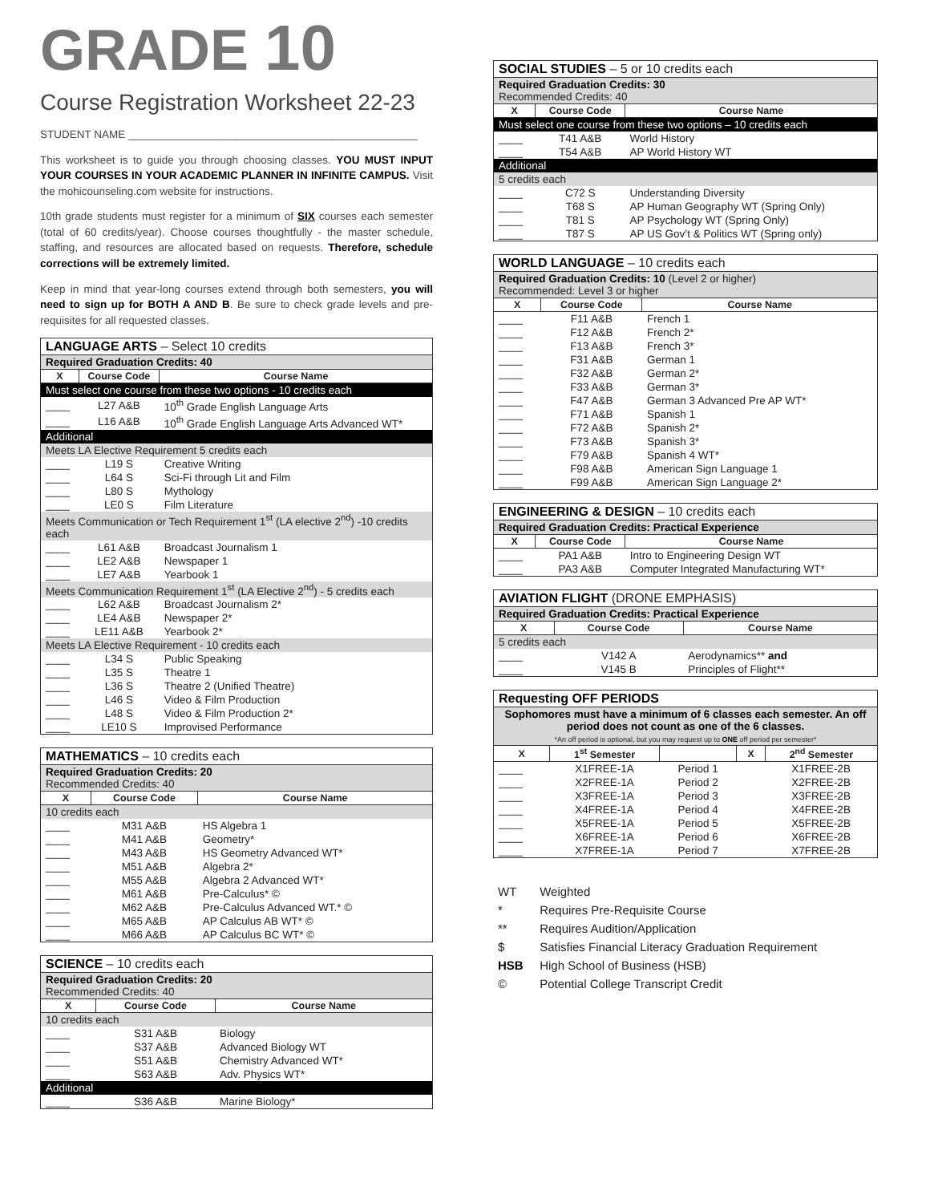GRADE 10
Course Registration Worksheet 22-23
STUDENT NAME ________________________________________________
This worksheet is to guide you through choosing classes. YOU MUST INPUT YOUR COURSES IN YOUR ACADEMIC PLANNER IN INFINITE CAMPUS. Visit the mohicounseling.com website for instructions.
10th grade students must register for a minimum of SIX courses each semester (total of 60 credits/year). Choose courses thoughtfully - the master schedule, staffing, and resources are allocated based on requests. Therefore, schedule corrections will be extremely limited.
Keep in mind that year-long courses extend through both semesters, you will need to sign up for BOTH A AND B. Be sure to check grade levels and pre-requisites for all requested classes.
| LANGUAGE ARTS – Select 10 credits | | |
| Required Graduation Credits: 40 | | |
| X | Course Code | Course Name |
| Must select one course from these two options - 10 credits each | | |
| ____ | L27 A&B | 10<sup>th</sup> Grade English Language Arts |
| ____ | L16 A&B | 10<sup>th</sup> Grade English Language Arts Advanced WT* |
| Additional | | |
| Meets LA Elective Requirement 5 credits each | | |
| ____ | L19 S | Creative Writing |
| ____ | L64 S | Sci-Fi through Lit and Film |
| ____ | L80 S | Mythology |
| ____ | LE0 S | Film Literature |
| Meets Communication or Tech Requirement 1<sup>st</sup> (LA elective 2<sup>nd</sup>) -10 credits each | | |
| ____ | L61 A&B | Broadcast Journalism 1 |
| ____ | LE2 A&B | Newspaper 1 |
| ____ | LE7 A&B | Yearbook 1 |
| Meets Communication Requirement 1<sup>st</sup> (LA Elective 2<sup>nd</sup>) - 5 credits each | | |
| ____ | L62 A&B | Broadcast Journalism 2* |
| ____ | LE4 A&B | Newspaper 2* |
| ____ | LE11 A&B | Yearbook 2* |
| Meets LA Elective Requirement - 10 credits each | | |
| ____ | L34 S | Public Speaking |
| ____ | L35 S | Theatre 1 |
| ____ | L36 S | Theatre 2 (Unified Theatre) |
| ____ | L46 S | Video & Film Production |
| ____ | L48 S | Video & Film Production 2* |
| ____ | LE10 S | Improvised Performance |
| MATHEMATICS – 10 credits each | | |
| Required Graduation Credits: 20 Recommended Credits: 40 | | |
| X | Course Code | Course Name |
| 10 credits each | | |
| ____ | M31 A&B | HS Algebra 1 |
| ____ | M41 A&B | Geometry* |
| ____ | M43 A&B | HS Geometry Advanced WT* |
| ____ | M51 A&B | Algebra 2* |
| ____ | M55 A&B | Algebra 2 Advanced WT* |
| ____ | M61 A&B | Pre-Calculus* © |
| ____ | M62 A&B | Pre-Calculus Advanced WT.* © |
| ____ | M65 A&B | AP Calculus AB WT* © |
| ____ | M66 A&B | AP Calculus BC WT* © |
| SCIENCE – 10 credits each | | |
| Required Graduation Credits: 20 Recommended Credits: 40 | | |
| X | Course Code | Course Name |
| 10 credits each | | |
| ____ | S31 A&B | Biology |
| ____ | S37 A&B | Advanced Biology WT |
| ____ | S51 A&B | Chemistry Advanced WT* |
| ____ | S63 A&B | Adv. Physics WT* |
| Additional | | |
| ____ | S36 A&B | Marine Biology* |
| SOCIAL STUDIES – 5 or 10 credits each | | |
| Required Graduation Credits: 30 Recommended Credits: 40 | | |
| X | Course Code | Course Name |
| Must select one course from these two options – 10 credits each | | |
| ____ | T41 A&B | World History |
| ____ | T54 A&B | AP World History WT |
| Additional | | |
| 5 credits each | | |
| ____ | C72 S | Understanding Diversity |
| ____ | T68 S | AP Human Geography WT (Spring Only) |
| ____ | T81 S | AP Psychology WT (Spring Only) |
| ____ | T87 S | AP US Gov’t & Politics WT (Spring only) |
| WORLD LANGUAGE – 10 credits each | | |
| Required Graduation Credits: 10 (Level 2 or higher) Recommended: Level 3 or higher | | |
| X | Course Code | Course Name |
| ____ | F11 A&B | French 1 |
| ____ | F12 A&B | French 2* |
| ____ | F13 A&B | French 3* |
| ____ | F31 A&B | German 1 |
| ____ | F32 A&B | German 2* |
| ____ | F33 A&B | German 3* |
| ____ | F47 A&B | German 3 Advanced Pre AP WT* |
| ____ | F71 A&B | Spanish 1 |
| ____ | F72 A&B | Spanish 2* |
| ____ | F73 A&B | Spanish 3* |
| ____ | F79 A&B | Spanish 4 WT* |
| ____ | F98 A&B | American Sign Language 1 |
| ____ | F99 A&B | American Sign Language 2* |
| ENGINEERING & DESIGN – 10 credits each | | |
| Required Graduation Credits: Practical Experience | | |
| X | Course Code | Course Name |
| ____ | PA1 A&B | Intro to Engineering Design WT |
| ____ | PA3 A&B | Computer Integrated Manufacturing WT* |
| AVIATION FLIGHT (DRONE EMPHASIS) | | |
| Required Graduation Credits: Practical Experience | | |
| X | Course Code | Course Name |
| 5 credits each | | |
| ____ | V142 A | Aerodynamics** and |
| ____ | V145 B | Principles of Flight** |
| Requesting OFF PERIODS | | | | |
| Sophomores must have a minimum of 6 classes each semester. An off period does not count as one of the 6 classes. *An off period is optional, but you may request up to ONE off period per semester* | | | | |
| X | 1<sup>st</sup> Semester | | X | 2<sup>nd</sup> Semester |
| ____ | X1FREE-1A | Period 1 | | X1FREE-2B |
| ____ | X2FREE-1A | Period 2 | | X2FREE-2B |
| ____ | X3FREE-1A | Period 3 | | X3FREE-2B |
| ____ | X4FREE-1A | Period 4 | | X4FREE-2B |
| ____ | X5FREE-1A | Period 5 | | X5FREE-2B |
| ____ | X6FREE-1A | Period 6 | | X6FREE-2B |
| ____ | X7FREE-1A | Period 7 | | X7FREE-2B |
| WT | Weighted |
| * | Requires Pre-Requisite Course |
| ** | Requires Audition/Application |
| $ | Satisfies Financial Literacy Graduation Requirement |
| HSB | High School of Business (HSB) |
| © | Potential College Transcript Credit |